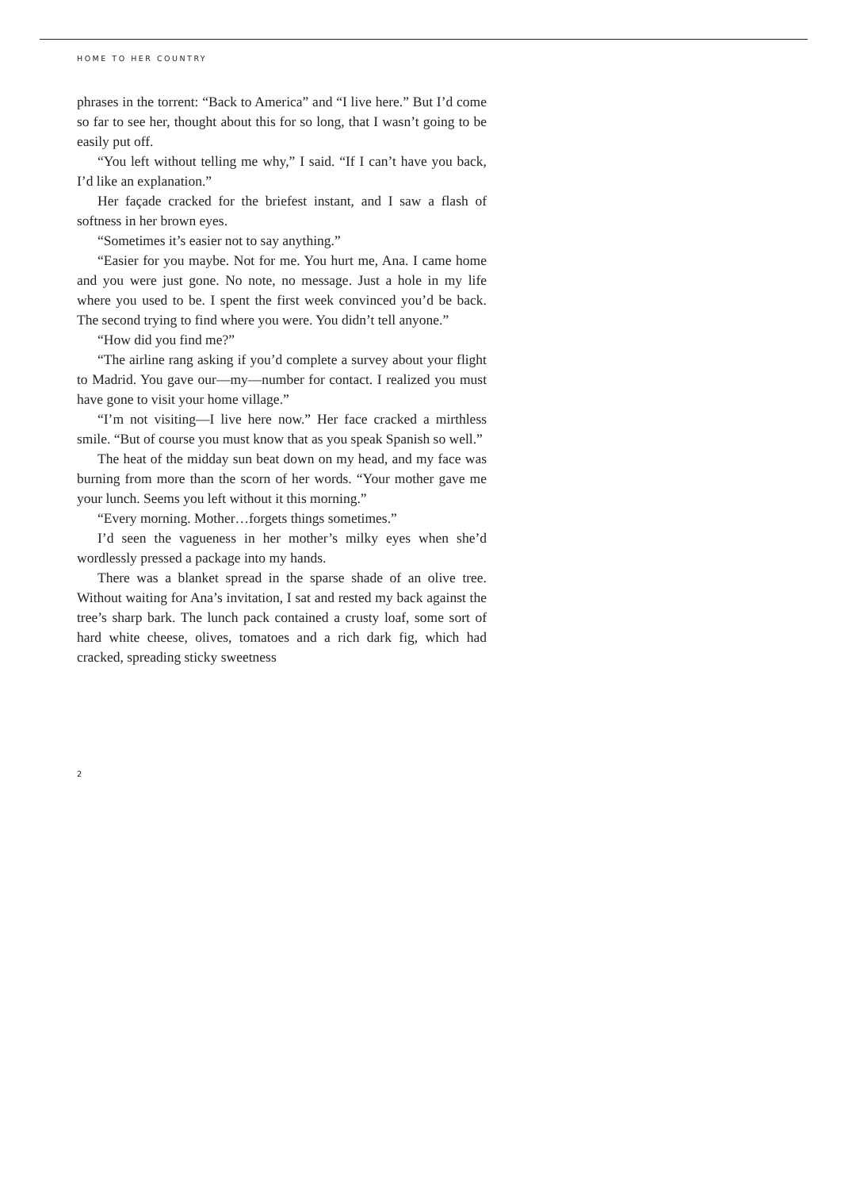HOME TO HER COUNTRY
phrases in the torrent: “Back to America” and “I live here.” But I’d come so far to see her, thought about this for so long, that I wasn’t going to be easily put off.
“You left without telling me why,” I said. “If I can’t have you back, I’d like an explanation.”
Her façade cracked for the briefest instant, and I saw a flash of softness in her brown eyes.
“Sometimes it’s easier not to say anything.”
“Easier for you maybe. Not for me. You hurt me, Ana. I came home and you were just gone. No note, no message. Just a hole in my life where you used to be. I spent the first week convinced you’d be back. The second trying to find where you were. You didn’t tell anyone.”
“How did you find me?”
“The airline rang asking if you’d complete a survey about your flight to Madrid. You gave our—my—number for contact. I realized you must have gone to visit your home village.”
“I’m not visiting—I live here now.” Her face cracked a mirthless smile. “But of course you must know that as you speak Spanish so well.”
The heat of the midday sun beat down on my head, and my face was burning from more than the scorn of her words. “Your mother gave me your lunch. Seems you left without it this morning.”
“Every morning. Mother…forgets things sometimes.”
I’d seen the vagueness in her mother’s milky eyes when she’d wordlessly pressed a package into my hands.
There was a blanket spread in the sparse shade of an olive tree. Without waiting for Ana’s invitation, I sat and rested my back against the tree’s sharp bark. The lunch pack contained a crusty loaf, some sort of hard white cheese, olives, tomatoes and a rich dark fig, which had cracked, spreading sticky sweetness
2